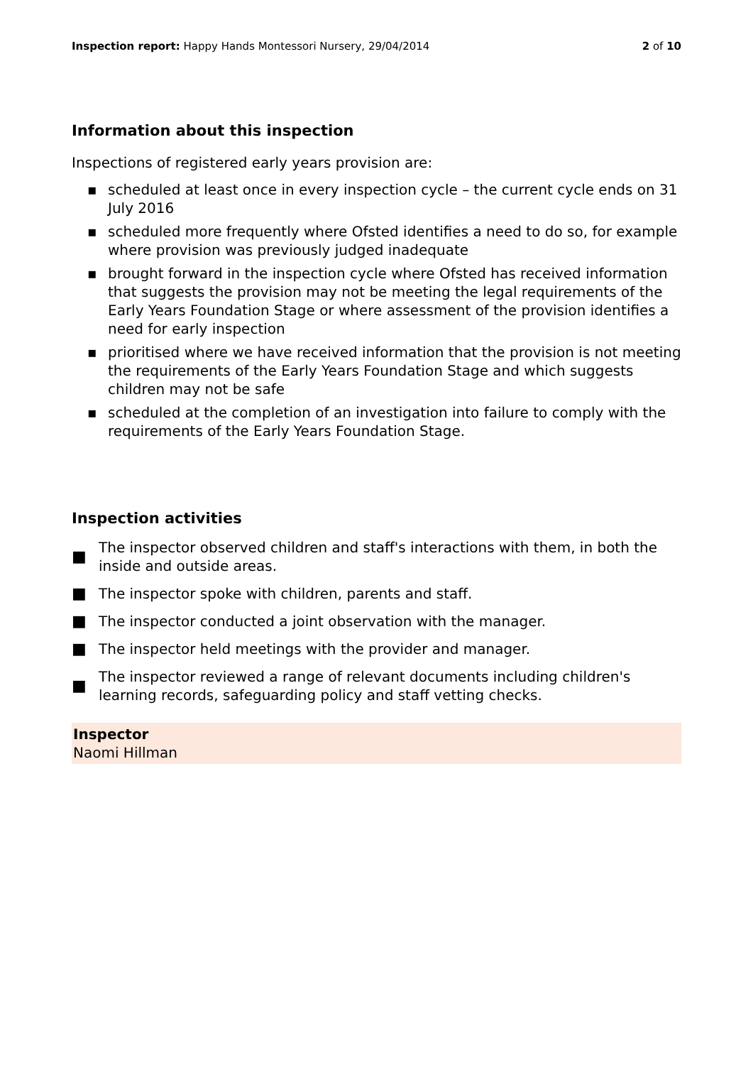Inspection report: Happy Hands Montessori Nursery, 29/04/2014 2 of 10
Information about this inspection
Inspections of registered early years provision are:
▪ scheduled at least once in every inspection cycle – the current cycle ends on 31 July 2016
▪ scheduled more frequently where Ofsted identifies a need to do so, for example where provision was previously judged inadequate
▪ brought forward in the inspection cycle where Ofsted has received information that suggests the provision may not be meeting the legal requirements of the Early Years Foundation Stage or where assessment of the provision identifies a need for early inspection
▪ prioritised where we have received information that the provision is not meeting the requirements of the Early Years Foundation Stage and which suggests children may not be safe
▪ scheduled at the completion of an investigation into failure to comply with the requirements of the Early Years Foundation Stage.
Inspection activities
■ The inspector observed children and staff's interactions with them, in both the inside and outside areas.
■ The inspector spoke with children, parents and staff.
■ The inspector conducted a joint observation with the manager.
■ The inspector held meetings with the provider and manager.
■ The inspector reviewed a range of relevant documents including children's learning records, safeguarding policy and staff vetting checks.
Inspector
Naomi Hillman